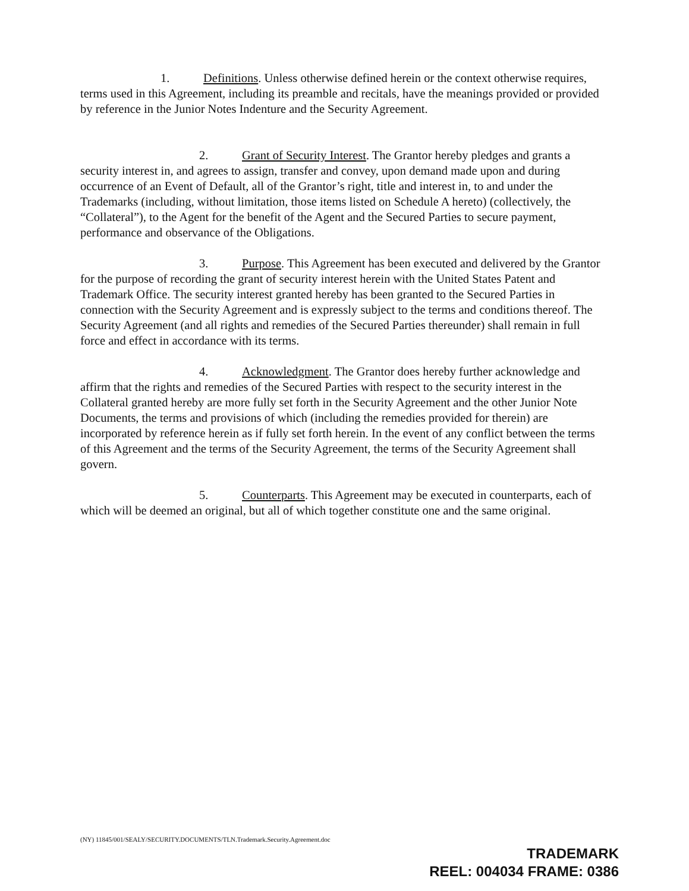1. Definitions. Unless otherwise defined herein or the context otherwise requires, terms used in this Agreement, including its preamble and recitals, have the meanings provided or provided by reference in the Junior Notes Indenture and the Security Agreement.
2. Grant of Security Interest. The Grantor hereby pledges and grants a security interest in, and agrees to assign, transfer and convey, upon demand made upon and during occurrence of an Event of Default, all of the Grantor’s right, title and interest in, to and under the Trademarks (including, without limitation, those items listed on Schedule A hereto) (collectively, the “Collateral”), to the Agent for the benefit of the Agent and the Secured Parties to secure payment, performance and observance of the Obligations.
3. Purpose. This Agreement has been executed and delivered by the Grantor for the purpose of recording the grant of security interest herein with the United States Patent and Trademark Office. The security interest granted hereby has been granted to the Secured Parties in connection with the Security Agreement and is expressly subject to the terms and conditions thereof. The Security Agreement (and all rights and remedies of the Secured Parties thereunder) shall remain in full force and effect in accordance with its terms.
4. Acknowledgment. The Grantor does hereby further acknowledge and affirm that the rights and remedies of the Secured Parties with respect to the security interest in the Collateral granted hereby are more fully set forth in the Security Agreement and the other Junior Note Documents, the terms and provisions of which (including the remedies provided for therein) are incorporated by reference herein as if fully set forth herein. In the event of any conflict between the terms of this Agreement and the terms of the Security Agreement, the terms of the Security Agreement shall govern.
5. Counterparts. This Agreement may be executed in counterparts, each of which will be deemed an original, but all of which together constitute one and the same original.
(NY) 11845/001/SEALY/SECURITY.DOCUMENTS/TLN.Trademark.Security.Agreement.doc
TRADEMARK
REEL: 004034 FRAME: 0386